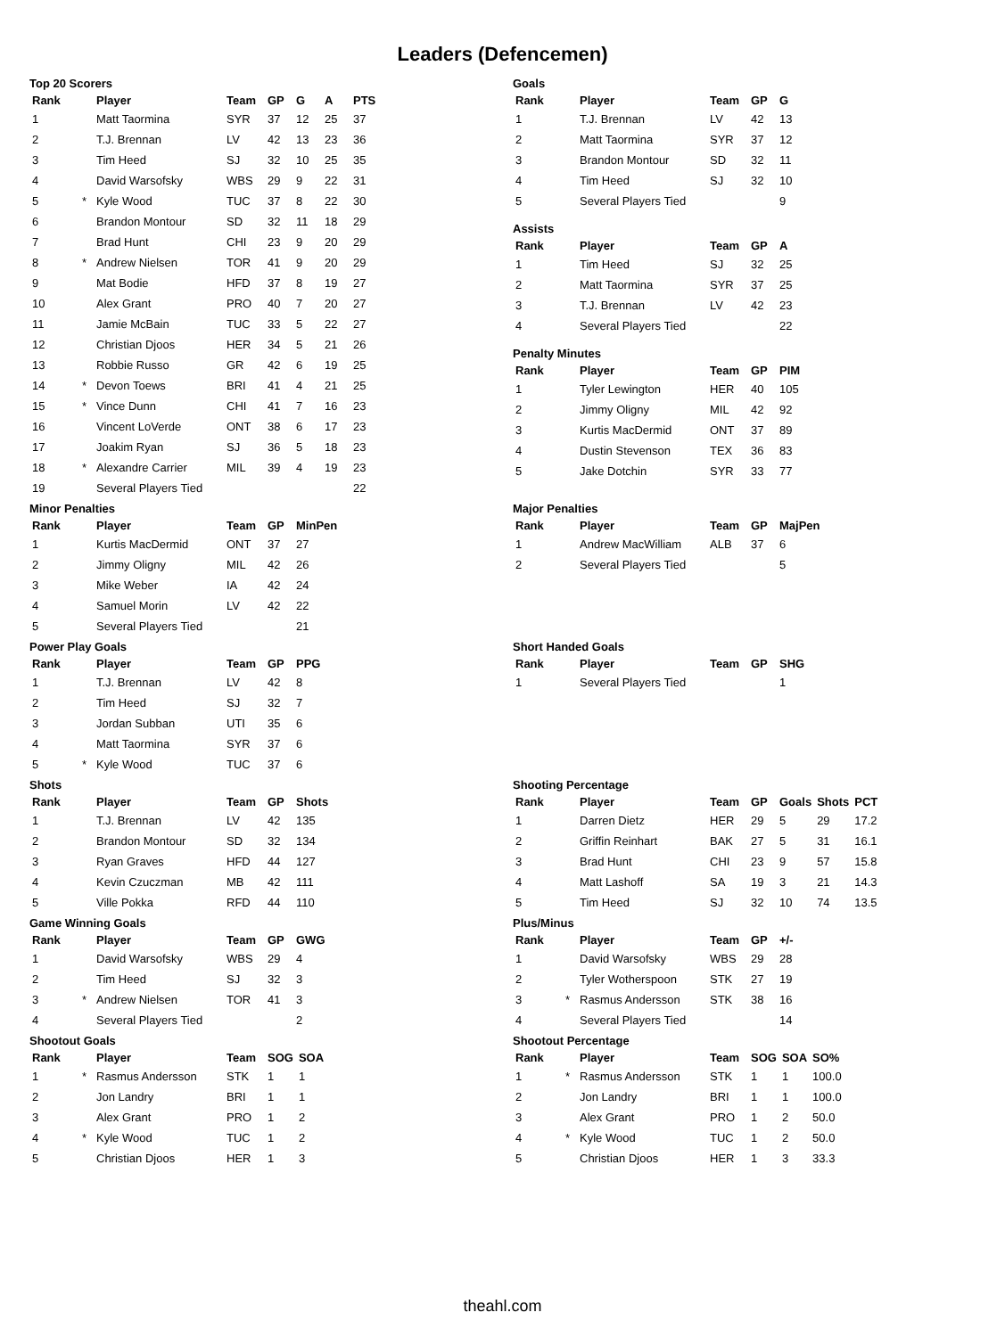Leaders (Defencemen)
Top 20 Scorers
| Rank | | Player | Team | GP | G | A | PTS |
| --- | --- | --- | --- | --- | --- | --- | --- |
| 1 | | Matt Taormina | SYR | 37 | 12 | 25 | 37 |
| 2 | | T.J. Brennan | LV | 42 | 13 | 23 | 36 |
| 3 | | Tim Heed | SJ | 32 | 10 | 25 | 35 |
| 4 | | David Warsofsky | WBS | 29 | 9 | 22 | 31 |
| 5 | * | Kyle Wood | TUC | 37 | 8 | 22 | 30 |
| 6 | | Brandon Montour | SD | 32 | 11 | 18 | 29 |
| 7 | | Brad Hunt | CHI | 23 | 9 | 20 | 29 |
| 8 | * | Andrew Nielsen | TOR | 41 | 9 | 20 | 29 |
| 9 | | Mat Bodie | HFD | 37 | 8 | 19 | 27 |
| 10 | | Alex Grant | PRO | 40 | 7 | 20 | 27 |
| 11 | | Jamie McBain | TUC | 33 | 5 | 22 | 27 |
| 12 | | Christian Djoos | HER | 34 | 5 | 21 | 26 |
| 13 | | Robbie Russo | GR | 42 | 6 | 19 | 25 |
| 14 | * | Devon Toews | BRI | 41 | 4 | 21 | 25 |
| 15 | * | Vince Dunn | CHI | 41 | 7 | 16 | 23 |
| 16 | | Vincent LoVerde | ONT | 38 | 6 | 17 | 23 |
| 17 | | Joakim Ryan | SJ | 36 | 5 | 18 | 23 |
| 18 | * | Alexandre Carrier | MIL | 39 | 4 | 19 | 23 |
| 19 | | Several Players Tied | | | | | 22 |
Goals
| Rank | | Player | Team | GP | G |
| --- | --- | --- | --- | --- | --- |
| 1 | | T.J. Brennan | LV | 42 | 13 |
| 2 | | Matt Taormina | SYR | 37 | 12 |
| 3 | | Brandon Montour | SD | 32 | 11 |
| 4 | | Tim Heed | SJ | 32 | 10 |
| 5 | | Several Players Tied | | | 9 |
Assists
| Rank | | Player | Team | GP | A |
| --- | --- | --- | --- | --- | --- |
| 1 | | Tim Heed | SJ | 32 | 25 |
| 2 | | Matt Taormina | SYR | 37 | 25 |
| 3 | | T.J. Brennan | LV | 42 | 23 |
| 4 | | Several Players Tied | | | 22 |
Penalty Minutes
| Rank | | Player | Team | GP | PIM |
| --- | --- | --- | --- | --- | --- |
| 1 | | Tyler Lewington | HER | 40 | 105 |
| 2 | | Jimmy Oligny | MIL | 42 | 92 |
| 3 | | Kurtis MacDermid | ONT | 37 | 89 |
| 4 | | Dustin Stevenson | TEX | 36 | 83 |
| 5 | | Jake Dotchin | SYR | 33 | 77 |
Minor Penalties
| Rank | | Player | Team | GP | MinPen |
| --- | --- | --- | --- | --- | --- |
| 1 | | Kurtis MacDermid | ONT | 37 | 27 |
| 2 | | Jimmy Oligny | MIL | 42 | 26 |
| 3 | | Mike Weber | IA | 42 | 24 |
| 4 | | Samuel Morin | LV | 42 | 22 |
| 5 | | Several Players Tied | | | 21 |
Major Penalties
| Rank | | Player | Team | GP | MajPen |
| --- | --- | --- | --- | --- | --- |
| 1 | | Andrew MacWilliam | ALB | 37 | 6 |
| 2 | | Several Players Tied | | | 5 |
Power Play Goals
| Rank | | Player | Team | GP | PPG |
| --- | --- | --- | --- | --- | --- |
| 1 | | T.J. Brennan | LV | 42 | 8 |
| 2 | | Tim Heed | SJ | 32 | 7 |
| 3 | | Jordan Subban | UTI | 35 | 6 |
| 4 | | Matt Taormina | SYR | 37 | 6 |
| 5 | * | Kyle Wood | TUC | 37 | 6 |
Short Handed Goals
| Rank | | Player | Team | GP | SHG |
| --- | --- | --- | --- | --- | --- |
| 1 | | Several Players Tied | | | 1 |
Shots
| Rank | | Player | Team | GP | Shots |
| --- | --- | --- | --- | --- | --- |
| 1 | | T.J. Brennan | LV | 42 | 135 |
| 2 | | Brandon Montour | SD | 32 | 134 |
| 3 | | Ryan Graves | HFD | 44 | 127 |
| 4 | | Kevin Czuczman | MB | 42 | 111 |
| 5 | | Ville Pokka | RFD | 44 | 110 |
Shooting Percentage
| Rank | | Player | Team | GP | Goals | Shots | PCT |
| --- | --- | --- | --- | --- | --- | --- | --- |
| 1 | | Darren Dietz | HER | 29 | 5 | 29 | 17.2 |
| 2 | | Griffin Reinhart | BAK | 27 | 5 | 31 | 16.1 |
| 3 | | Brad Hunt | CHI | 23 | 9 | 57 | 15.8 |
| 4 | | Matt Lashoff | SA | 19 | 3 | 21 | 14.3 |
| 5 | | Tim Heed | SJ | 32 | 10 | 74 | 13.5 |
Game Winning Goals
| Rank | | Player | Team | GP | GWG |
| --- | --- | --- | --- | --- | --- |
| 1 | | David Warsofsky | WBS | 29 | 4 |
| 2 | | Tim Heed | SJ | 32 | 3 |
| 3 | * | Andrew Nielsen | TOR | 41 | 3 |
| 4 | | Several Players Tied | | | 2 |
Plus/Minus
| Rank | | Player | Team | GP | +/- |
| --- | --- | --- | --- | --- | --- |
| 1 | | David Warsofsky | WBS | 29 | 28 |
| 2 | | Tyler Wotherspoon | STK | 27 | 19 |
| 3 | * | Rasmus Andersson | STK | 38 | 16 |
| 4 | | Several Players Tied | | | 14 |
Shootout Goals
| Rank | | Player | Team | SOG | SOA |
| --- | --- | --- | --- | --- | --- |
| 1 | * | Rasmus Andersson | STK | 1 | 1 |
| 2 | | Jon Landry | BRI | 1 | 1 |
| 3 | | Alex Grant | PRO | 1 | 2 |
| 4 | * | Kyle Wood | TUC | 1 | 2 |
| 5 | | Christian Djoos | HER | 1 | 3 |
Shootout Percentage
| Rank | | Player | Team | SOG | SOA | SO% |
| --- | --- | --- | --- | --- | --- | --- |
| 1 | * | Rasmus Andersson | STK | 1 | 1 | 100.0 |
| 2 | | Jon Landry | BRI | 1 | 1 | 100.0 |
| 3 | | Alex Grant | PRO | 1 | 2 | 50.0 |
| 4 | * | Kyle Wood | TUC | 1 | 2 | 50.0 |
| 5 | | Christian Djoos | HER | 1 | 3 | 33.3 |
theahl.com